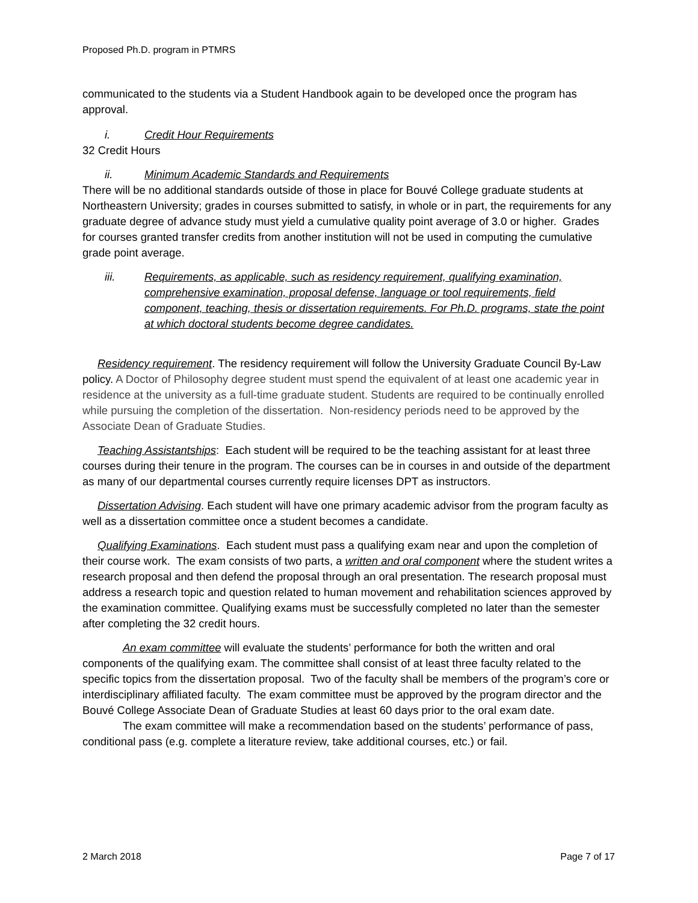Proposed Ph.D. program in PTMRS
communicated to the students via a Student Handbook again to be developed once the program has approval.
i. Credit Hour Requirements
32 Credit Hours
ii. Minimum Academic Standards and Requirements
There will be no additional standards outside of those in place for Bouvé College graduate students at Northeastern University; grades in courses submitted to satisfy, in whole or in part, the requirements for any graduate degree of advance study must yield a cumulative quality point average of 3.0 or higher. Grades for courses granted transfer credits from another institution will not be used in computing the cumulative grade point average.
iii. Requirements, as applicable, such as residency requirement, qualifying examination, comprehensive examination, proposal defense, language or tool requirements, field component, teaching, thesis or dissertation requirements. For Ph.D. programs, state the point at which doctoral students become degree candidates.
Residency requirement. The residency requirement will follow the University Graduate Council By-Law policy. A Doctor of Philosophy degree student must spend the equivalent of at least one academic year in residence at the university as a full-time graduate student. Students are required to be continually enrolled while pursuing the completion of the dissertation. Non-residency periods need to be approved by the Associate Dean of Graduate Studies.
Teaching Assistantships: Each student will be required to be the teaching assistant for at least three courses during their tenure in the program. The courses can be in courses in and outside of the department as many of our departmental courses currently require licenses DPT as instructors.
Dissertation Advising. Each student will have one primary academic advisor from the program faculty as well as a dissertation committee once a student becomes a candidate.
Qualifying Examinations. Each student must pass a qualifying exam near and upon the completion of their course work. The exam consists of two parts, a written and oral component where the student writes a research proposal and then defend the proposal through an oral presentation. The research proposal must address a research topic and question related to human movement and rehabilitation sciences approved by the examination committee. Qualifying exams must be successfully completed no later than the semester after completing the 32 credit hours.
An exam committee will evaluate the students’ performance for both the written and oral components of the qualifying exam. The committee shall consist of at least three faculty related to the specific topics from the dissertation proposal. Two of the faculty shall be members of the program’s core or interdisciplinary affiliated faculty. The exam committee must be approved by the program director and the Bouvé College Associate Dean of Graduate Studies at least 60 days prior to the oral exam date.
The exam committee will make a recommendation based on the students’ performance of pass, conditional pass (e.g. complete a literature review, take additional courses, etc.) or fail.
2 March 2018 Page 7 of 17